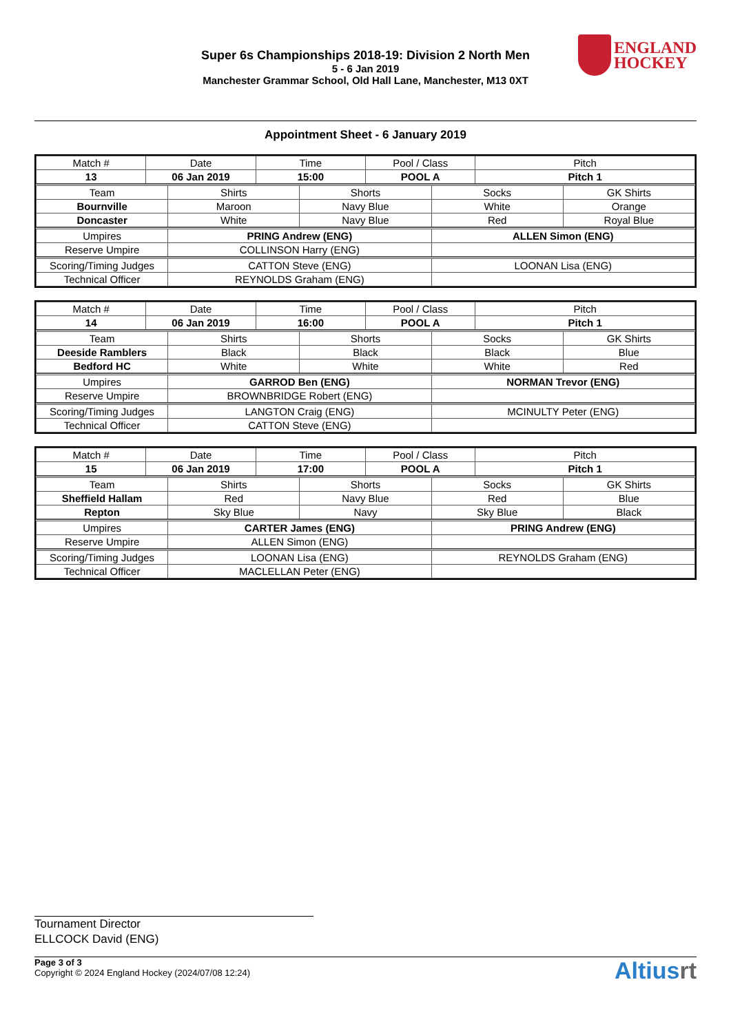ENGLAND
HOCKEY
Super 6s Championships 2018-19: Division 2 North Men
5 - 6 Jan 2019
Manchester Grammar School, Old Hall Lane, Manchester, M13 0XT
Appointment Sheet - 6 January 2019
| Match # | Date | Time | Pool / Class | Pitch |
| 13 | 06 Jan 2019 | 15:00 | POOL A | Pitch 1 |
| Team | Shirts | Shorts | Socks | GK Shirts |
| Bournville | Maroon | Navy Blue | White | Orange |
| Doncaster | White | Navy Blue | Red | Royal Blue |
| Umpires | PRING Andrew (ENG) | ALLEN Simon (ENG) |
| Reserve Umpire | COLLINSON Harry (ENG) | |
| Scoring/Timing Judges | CATTON Steve (ENG) | LOONAN Lisa (ENG) |
| Technical Officer | REYNOLDS Graham (ENG) | |
| Match # | Date | Time | Pool / Class | Pitch |
| 14 | 06 Jan 2019 | 16:00 | POOL A | Pitch 1 |
| Team | Shirts | Shorts | Socks | GK Shirts |
| Deeside Ramblers | Black | Black | Black | Blue |
| Bedford HC | White | White | White | Red |
| Umpires | GARROD Ben (ENG) | NORMAN Trevor (ENG) |
| Reserve Umpire | BROWNBRIDGE Robert (ENG) | |
| Scoring/Timing Judges | LANGTON Craig (ENG) | MCINULTY Peter (ENG) |
| Technical Officer | CATTON Steve (ENG) | |
| Match # | Date | Time | Pool / Class | Pitch |
| 15 | 06 Jan 2019 | 17:00 | POOL A | Pitch 1 |
| Team | Shirts | Shorts | Socks | GK Shirts |
| Sheffield Hallam | Red | Navy Blue | Red | Blue |
| Repton | Sky Blue | Navy | Sky Blue | Black |
| Umpires | CARTER James (ENG) | PRING Andrew (ENG) |
| Reserve Umpire | ALLEN Simon (ENG) | |
| Scoring/Timing Judges | LOONAN Lisa (ENG) | REYNOLDS Graham (ENG) |
| Technical Officer | MACLELLAN Peter (ENG) | |
Tournament Director
ELLCOCK David (ENG)
Page 3 of 3
Copyright © 2024 England Hockey (2024/07/08 12:24)
Altiusrt